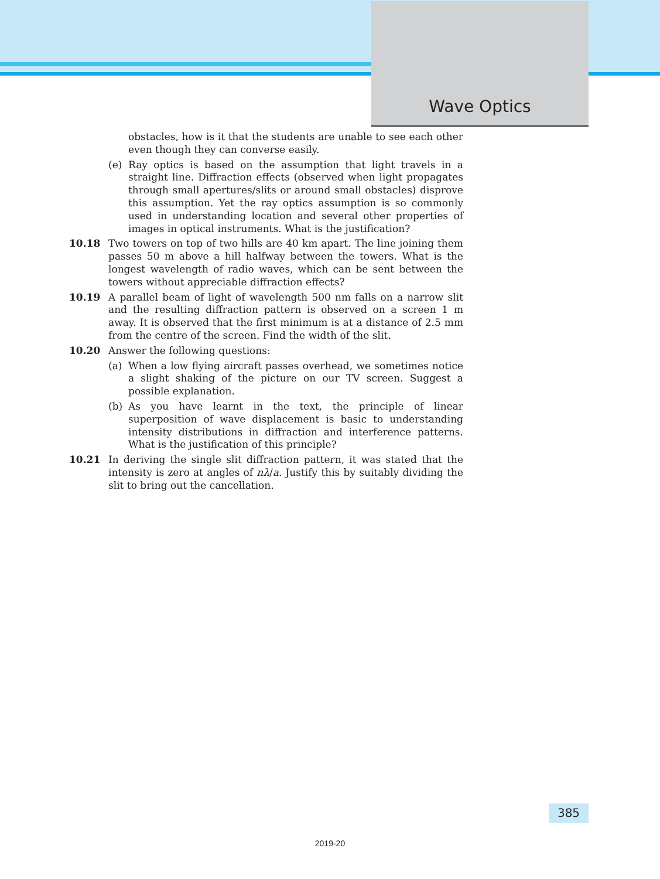Wave Optics
obstacles, how is it that the students are unable to see each other even though they can converse easily.
(e) Ray optics is based on the assumption that light travels in a straight line. Diffraction effects (observed when light propagates through small apertures/slits or around small obstacles) disprove this assumption. Yet the ray optics assumption is so commonly used in understanding location and several other properties of images in optical instruments. What is the justification?
10.18 Two towers on top of two hills are 40 km apart. The line joining them passes 50 m above a hill halfway between the towers. What is the longest wavelength of radio waves, which can be sent between the towers without appreciable diffraction effects?
10.19 A parallel beam of light of wavelength 500 nm falls on a narrow slit and the resulting diffraction pattern is observed on a screen 1 m away. It is observed that the first minimum is at a distance of 2.5 mm from the centre of the screen. Find the width of the slit.
10.20 Answer the following questions:
(a) When a low flying aircraft passes overhead, we sometimes notice a slight shaking of the picture on our TV screen. Suggest a possible explanation.
(b) As you have learnt in the text, the principle of linear superposition of wave displacement is basic to understanding intensity distributions in diffraction and interference patterns. What is the justification of this principle?
10.21 In deriving the single slit diffraction pattern, it was stated that the intensity is zero at angles of nλ/a. Justify this by suitably dividing the slit to bring out the cancellation.
385
2019-20